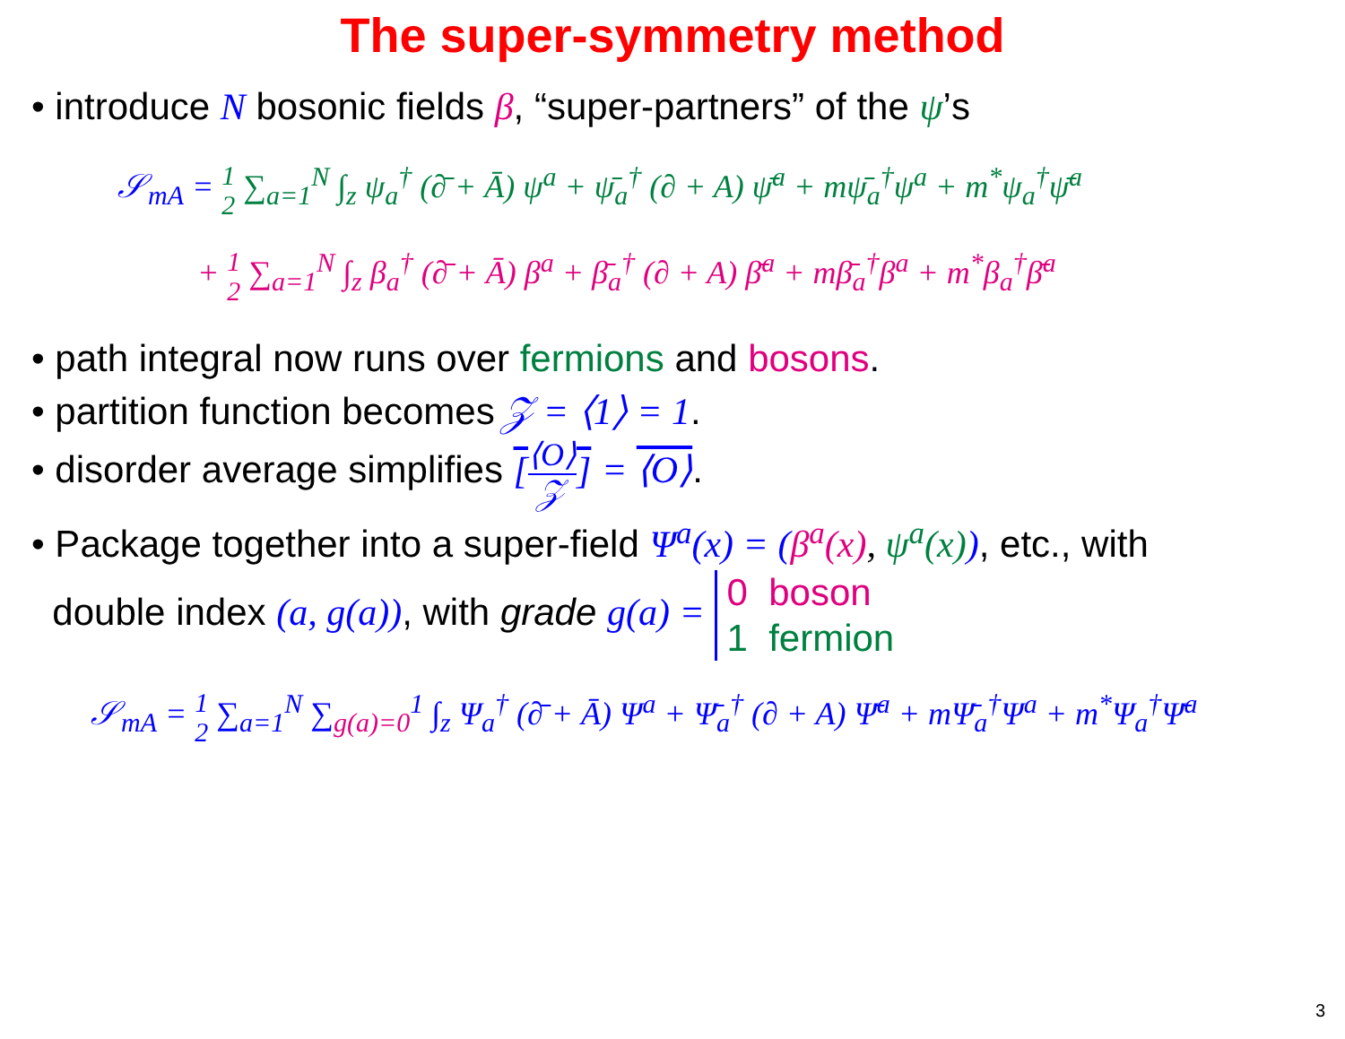The super-symmetry method
• introduce N bosonic fields β, “super-partners” of the ψ’s
𝒮<sub>mA</sub> = 1 2 ∑<sub>a=1</sub><sup>N</sup> ∫<sub>z</sub> ψ<sub>a</sub><sup>†</sup> (∂̄ + Ā) ψ<sup>a</sup> + ψ̄<sub>a</sub><sup>†</sup> (∂ + A) ψ̄<sup>a</sup> + mψ̄<sub>a</sub><sup>†</sup>ψ<sup>a</sup> + m<sup>*</sup>ψ<sub>a</sub><sup>†</sup>ψ̄<sup>a</sup>
+ 1 2 ∑<sub>a=1</sub><sup>N</sup> ∫<sub>z</sub> β<sub>a</sub><sup>†</sup> (∂̄ + Ā) β<sup>a</sup> + β̄<sub>a</sub><sup>†</sup> (∂ + A) β̄<sup>a</sup> + mβ̄<sub>a</sub><sup>†</sup>β<sup>a</sup> + m<sup>*</sup>β<sub>a</sub><sup>†</sup>β̄<sup>a</sup>
• path integral now runs over fermions and bosons.
• partition function becomes 𝒵 = ⟨1⟩ = 1.
• disorder average simplifies [⟨O⟩ 𝒵] = ⟨O⟩.
• Package together into a super-field Ψ<sup>a</sup>(x) = (β<sup>a</sup>(x), ψ<sup>a</sup>(x)), etc., with
double index (a, g(a)), with grade g(a) = 0 boson
1 fermion
𝒮<sub>mA</sub> = 1 2 ∑<sub>a=1</sub><sup>N</sup> ∑<sub>g(a)=0</sub><sup>1</sup> ∫<sub>z</sub> Ψ<sub>a</sub><sup>†</sup> (∂̄ + Ā) Ψ<sup>a</sup> + Ψ̄<sub>a</sub><sup>†</sup> (∂ + A) Ψ̄<sup>a</sup> + mΨ̄<sub>a</sub><sup>†</sup>Ψ<sup>a</sup> + m<sup>*</sup>Ψ<sub>a</sub><sup>†</sup>Ψ̄<sup>a</sup>
3